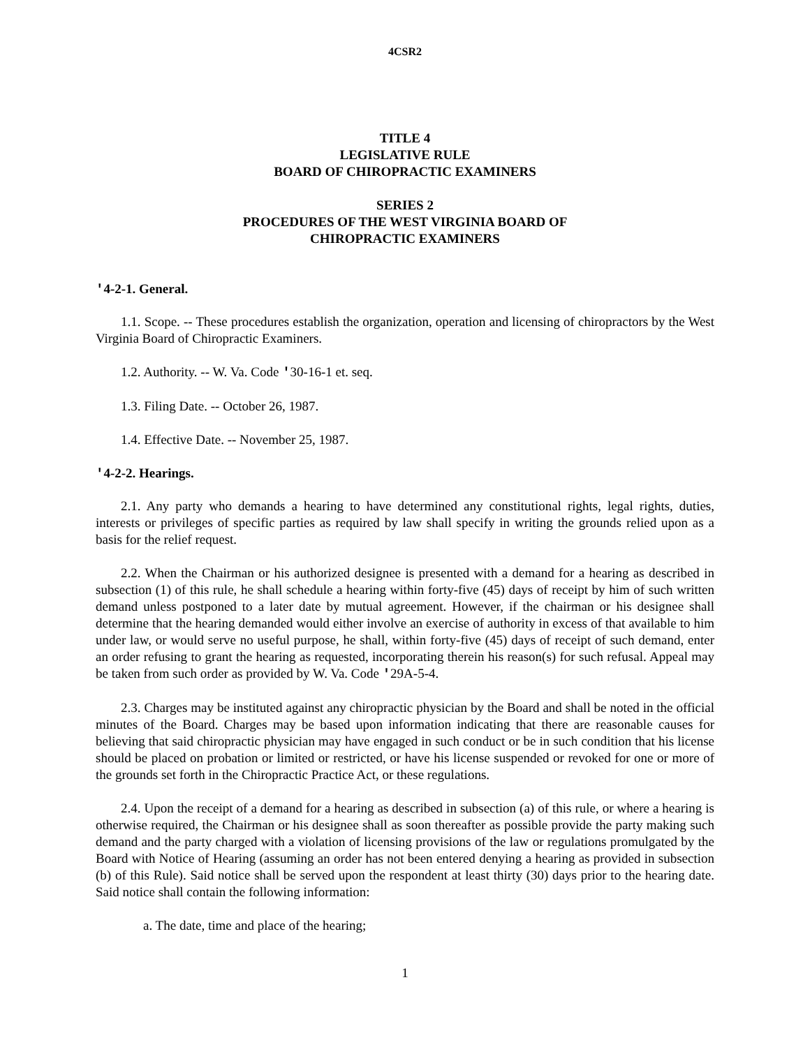4CSR2
TITLE 4
LEGISLATIVE RULE
BOARD OF CHIROPRACTIC EXAMINERS
SERIES 2
PROCEDURES OF THE WEST VIRGINIA BOARD OF
CHIROPRACTIC EXAMINERS
'4-2-1. General.
1.1. Scope. -- These procedures establish the organization, operation and licensing of chiropractors by the West Virginia Board of Chiropractic Examiners.
1.2. Authority. -- W. Va. Code '30-16-1 et. seq.
1.3. Filing Date. -- October 26, 1987.
1.4. Effective Date. -- November 25, 1987.
'4-2-2. Hearings.
2.1. Any party who demands a hearing to have determined any constitutional rights, legal rights, duties, interests or privileges of specific parties as required by law shall specify in writing the grounds relied upon as a basis for the relief request.
2.2. When the Chairman or his authorized designee is presented with a demand for a hearing as described in subsection (1) of this rule, he shall schedule a hearing within forty-five (45) days of receipt by him of such written demand unless postponed to a later date by mutual agreement. However, if the chairman or his designee shall determine that the hearing demanded would either involve an exercise of authority in excess of that available to him under law, or would serve no useful purpose, he shall, within forty-five (45) days of receipt of such demand, enter an order refusing to grant the hearing as requested, incorporating therein his reason(s) for such refusal. Appeal may be taken from such order as provided by W. Va. Code '29A-5-4.
2.3. Charges may be instituted against any chiropractic physician by the Board and shall be noted in the official minutes of the Board. Charges may be based upon information indicating that there are reasonable causes for believing that said chiropractic physician may have engaged in such conduct or be in such condition that his license should be placed on probation or limited or restricted, or have his license suspended or revoked for one or more of the grounds set forth in the Chiropractic Practice Act, or these regulations.
2.4. Upon the receipt of a demand for a hearing as described in subsection (a) of this rule, or where a hearing is otherwise required, the Chairman or his designee shall as soon thereafter as possible provide the party making such demand and the party charged with a violation of licensing provisions of the law or regulations promulgated by the Board with Notice of Hearing (assuming an order has not been entered denying a hearing as provided in subsection (b) of this Rule). Said notice shall be served upon the respondent at least thirty (30) days prior to the hearing date. Said notice shall contain the following information:
a. The date, time and place of the hearing;
1